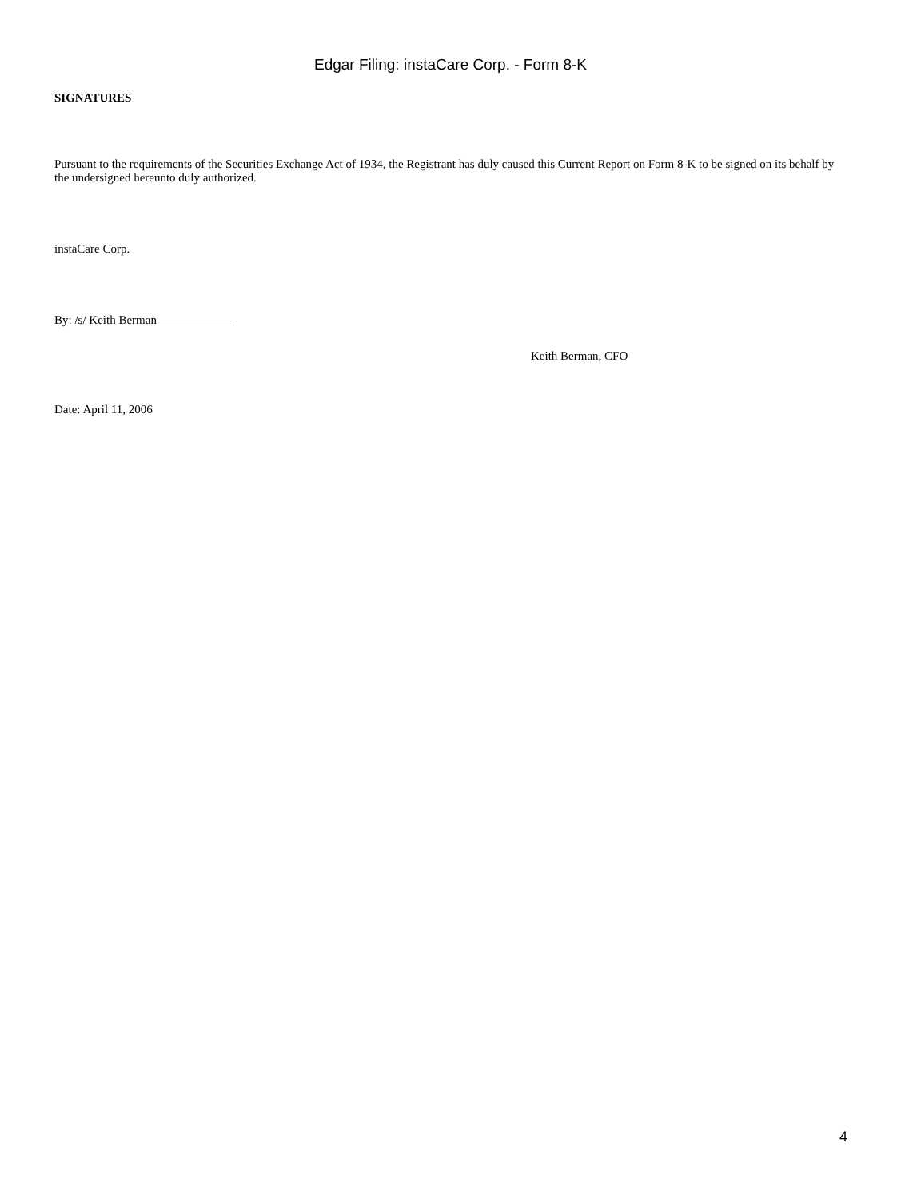Edgar Filing: instaCare Corp. - Form 8-K
SIGNATURES
Pursuant to the requirements of the Securities Exchange Act of 1934, the Registrant has duly caused this Current Report on Form 8-K to be signed on its behalf by the undersigned hereunto duly authorized.
instaCare Corp.
By: /s/ Keith Berman
Keith Berman, CFO
Date: April 11, 2006
4